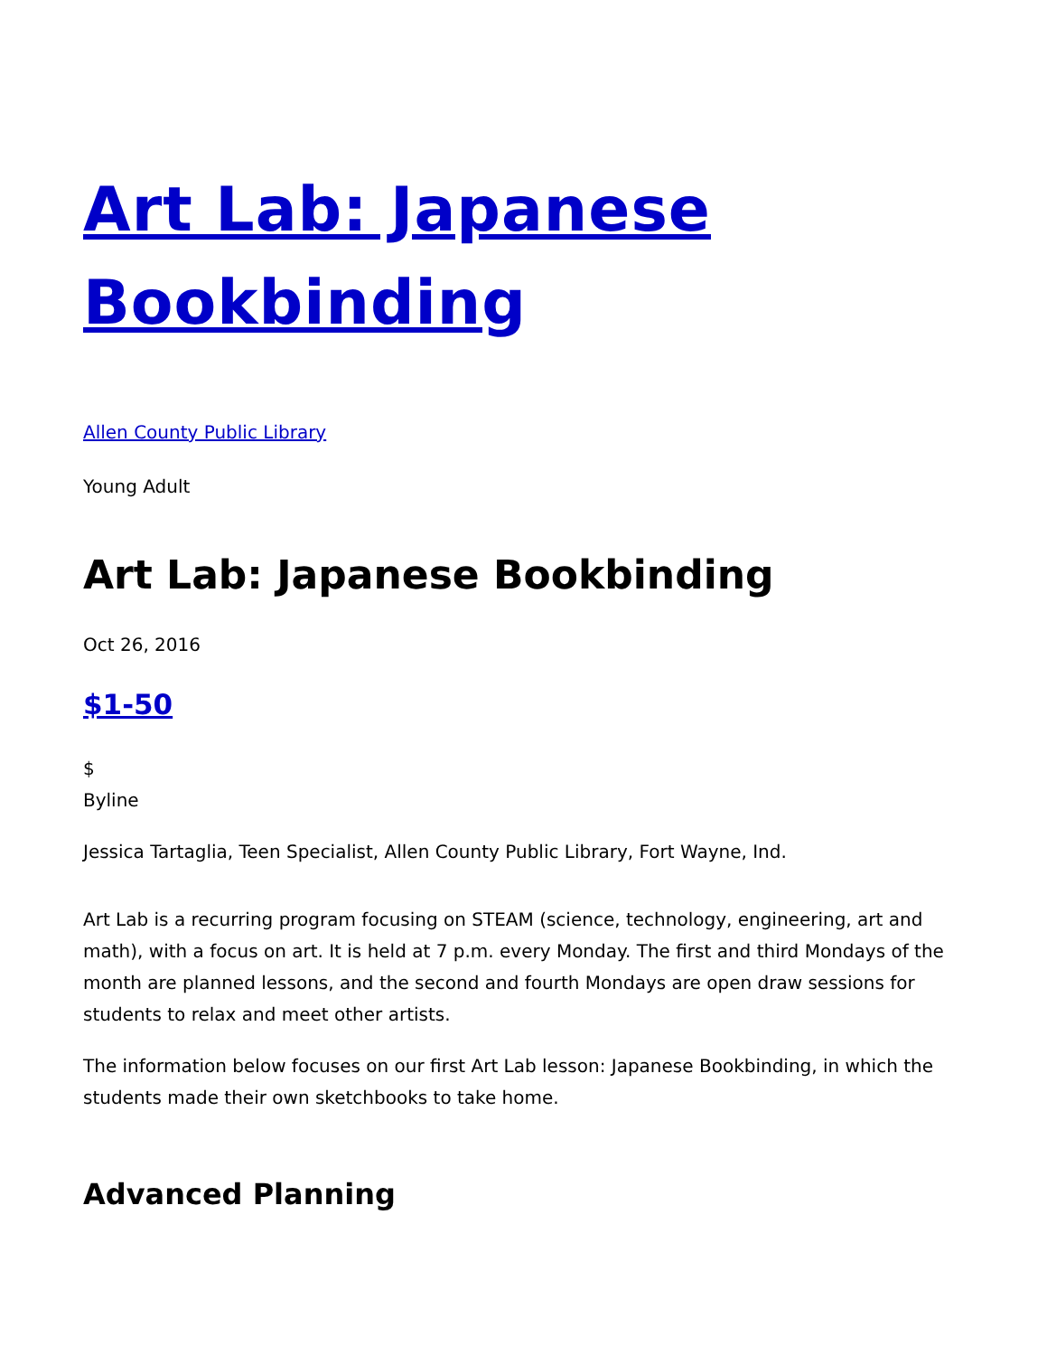Art Lab: Japanese Bookbinding
Allen County Public Library
Young Adult
Art Lab: Japanese Bookbinding
Oct 26, 2016
$1-50
$
Byline
Jessica Tartaglia, Teen Specialist, Allen County Public Library, Fort Wayne, Ind.
Art Lab is a recurring program focusing on STEAM (science, technology, engineering, art and math), with a focus on art. It is held at 7 p.m. every Monday. The first and third Mondays of the month are planned lessons, and the second and fourth Mondays are open draw sessions for students to relax and meet other artists.
The information below focuses on our first Art Lab lesson: Japanese Bookbinding, in which the students made their own sketchbooks to take home.
Advanced Planning